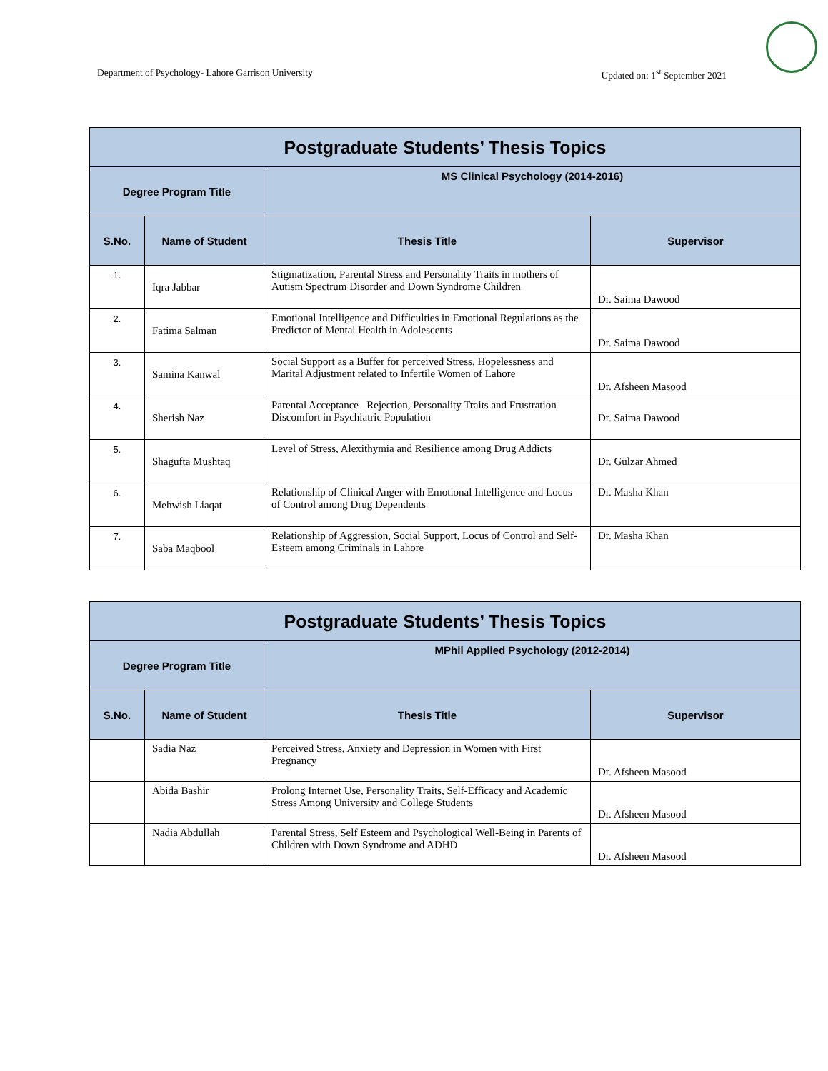Department of Psychology- Lahore Garrison University Updated on: 1<sup>st</sup> September 2021
| Postgraduate Students’ Thesis Topics | | | |
| --- | --- | --- | --- |
| Degree Program Title | | MS Clinical Psychology (2014-2016) | |
| S.No. | Name of Student | Thesis Title | Supervisor |
| 1. | Iqra Jabbar | Stigmatization, Parental Stress and Personality Traits in mothers of Autism Spectrum Disorder and Down Syndrome Children | Dr. Saima Dawood |
| 2. | Fatima Salman | Emotional Intelligence and Difficulties in Emotional Regulations as the Predictor of Mental Health in Adolescents | Dr. Saima Dawood |
| 3. | Samina Kanwal | Social Support as a Buffer for perceived Stress, Hopelessness and Marital Adjustment related to Infertile Women of Lahore | Dr. Afsheen Masood |
| 4. | Sherish Naz | Parental Acceptance –Rejection, Personality Traits and Frustration Discomfort in Psychiatric Population | Dr. Saima Dawood |
| 5. | Shagufta Mushtaq | Level of Stress, Alexithymia and Resilience among Drug Addicts | Dr. Gulzar Ahmed |
| 6. | Mehwish Liaqat | Relationship of Clinical Anger with Emotional Intelligence and Locus of Control among Drug Dependents | Dr. Masha Khan |
| 7. | Saba Maqbool | Relationship of Aggression, Social Support, Locus of Control and Self-Esteem among Criminals in Lahore | Dr. Masha Khan |
| Postgraduate Students’ Thesis Topics | | | |
| --- | --- | --- | --- |
| Degree Program Title | | MPhil Applied Psychology (2012-2014) | |
| S.No. | Name of Student | Thesis Title | Supervisor |
| | Sadia Naz | Perceived Stress, Anxiety and Depression in Women with First Pregnancy | Dr. Afsheen Masood |
| | Abida Bashir | Prolong Internet Use, Personality Traits, Self-Efficacy and Academic Stress Among University and College Students | Dr. Afsheen Masood |
| | Nadia Abdullah | Parental Stress, Self Esteem and Psychological Well-Being in Parents of Children with Down Syndrome and ADHD | Dr. Afsheen Masood |